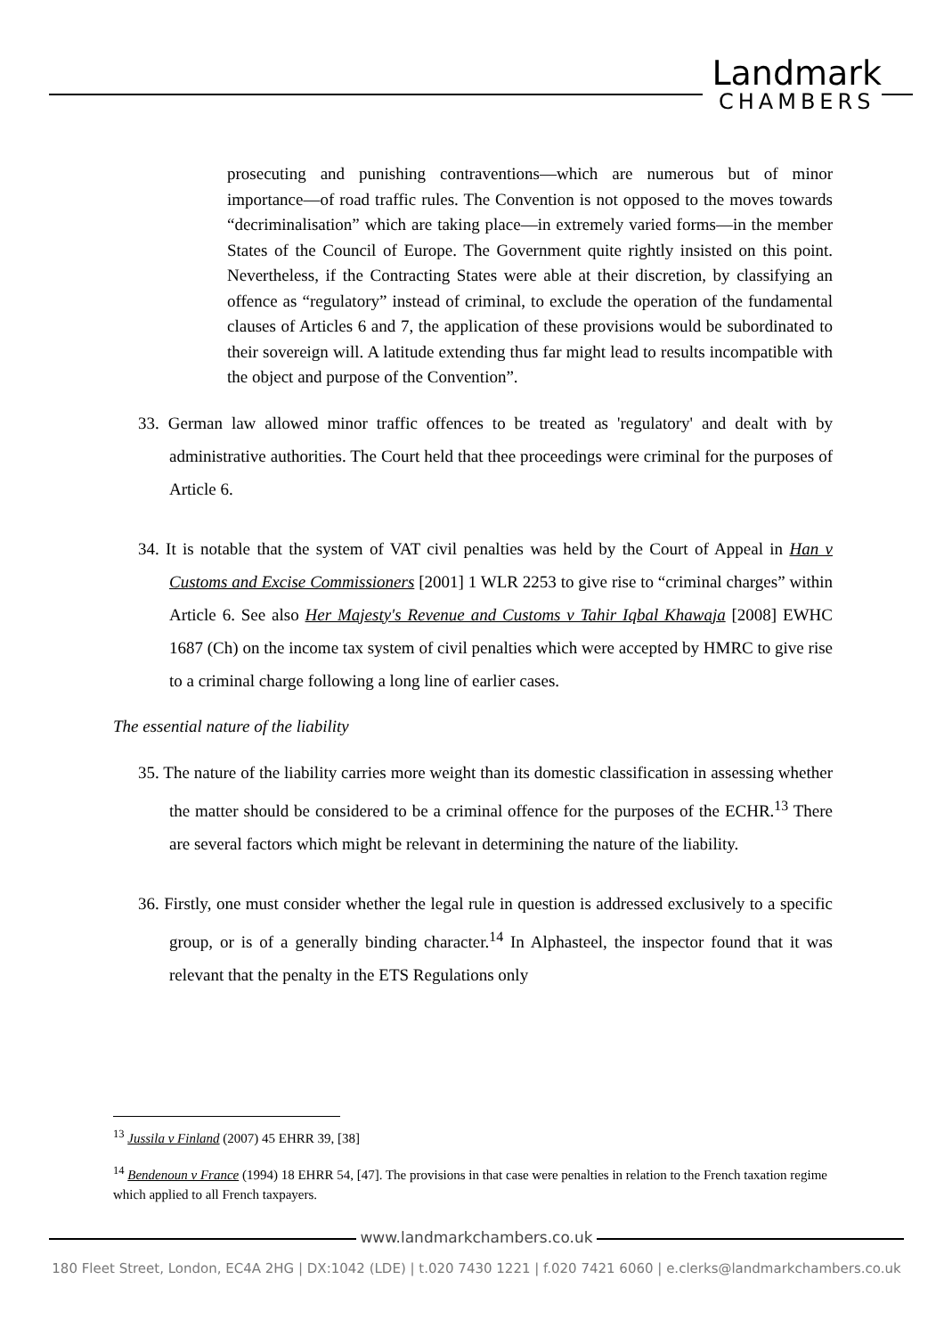Landmark
CHAMBERS
prosecuting and punishing contraventions—which are numerous but of minor importance—of road traffic rules. The Convention is not opposed to the moves towards “decriminalisation” which are taking place—in extremely varied forms—in the member States of the Council of Europe. The Government quite rightly insisted on this point. Nevertheless, if the Contracting States were able at their discretion, by classifying an offence as “regulatory” instead of criminal, to exclude the operation of the fundamental clauses of Articles 6 and 7, the application of these provisions would be subordinated to their sovereign will. A latitude extending thus far might lead to results incompatible with the object and purpose of the Convention”.
33. German law allowed minor traffic offences to be treated as 'regulatory' and dealt with by administrative authorities. The Court held that thee proceedings were criminal for the purposes of Article 6.
34. It is notable that the system of VAT civil penalties was held by the Court of Appeal in Han v Customs and Excise Commissioners [2001] 1 WLR 2253 to give rise to “criminal charges” within Article 6. See also Her Majesty's Revenue and Customs v Tahir Iqbal Khawaja [2008] EWHC 1687 (Ch) on the income tax system of civil penalties which were accepted by HMRC to give rise to a criminal charge following a long line of earlier cases.
The essential nature of the liability
35. The nature of the liability carries more weight than its domestic classification in assessing whether the matter should be considered to be a criminal offence for the purposes of the ECHR.<sup>13</sup> There are several factors which might be relevant in determining the nature of the liability.
36. Firstly, one must consider whether the legal rule in question is addressed exclusively to a specific group, or is of a generally binding character.<sup>14</sup> In Alphasteel, the inspector found that it was relevant that the penalty in the ETS Regulations only
<sup>13</sup> Jussila v Finland (2007) 45 EHRR 39, [38]
<sup>14</sup> Bendenoun v France (1994) 18 EHRR 54, [47]. The provisions in that case were penalties in relation to the French taxation regime which applied to all French taxpayers.
www.landmarkchambers.co.uk
180 Fleet Street, London, EC4A 2HG | DX:1042 (LDE) | t.020 7430 1221 | f.020 7421 6060 | e.clerks@landmarkchambers.co.uk